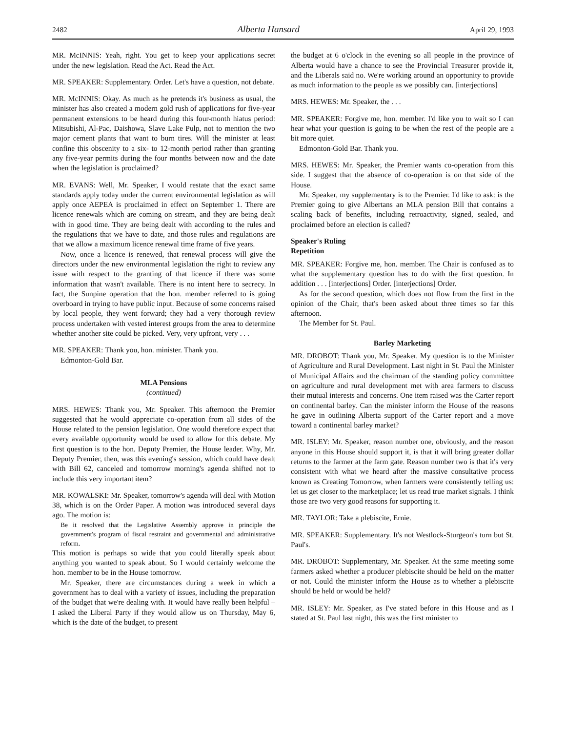2482 Alberta Hansard April 29, 1993
MR. McINNIS: Yeah, right. You get to keep your applications secret under the new legislation. Read the Act. Read the Act.
MR. SPEAKER: Supplementary. Order. Let's have a question, not debate.
MR. McINNIS: Okay. As much as he pretends it's business as usual, the minister has also created a modern gold rush of applications for five-year permanent extensions to be heard during this four-month hiatus period: Mitsubishi, Al-Pac, Daishowa, Slave Lake Pulp, not to mention the two major cement plants that want to burn tires. Will the minister at least confine this obscenity to a six- to 12-month period rather than granting any five-year permits during the four months between now and the date when the legislation is proclaimed?
MR. EVANS: Well, Mr. Speaker, I would restate that the exact same standards apply today under the current environmental legislation as will apply once AEPEA is proclaimed in effect on September 1. There are licence renewals which are coming on stream, and they are being dealt with in good time. They are being dealt with according to the rules and the regulations that we have to date, and those rules and regulations are that we allow a maximum licence renewal time frame of five years.
Now, once a licence is renewed, that renewal process will give the directors under the new environmental legislation the right to review any issue with respect to the granting of that licence if there was some information that wasn't available. There is no intent here to secrecy. In fact, the Sunpine operation that the hon. member referred to is going overboard in trying to have public input. Because of some concerns raised by local people, they went forward; they had a very thorough review process undertaken with vested interest groups from the area to determine whether another site could be picked. Very, very upfront, very . . .
MR. SPEAKER: Thank you, hon. minister. Thank you.
Edmonton-Gold Bar.
MLA Pensions
(continued)
MRS. HEWES: Thank you, Mr. Speaker. This afternoon the Premier suggested that he would appreciate co-operation from all sides of the House related to the pension legislation. One would therefore expect that every available opportunity would be used to allow for this debate. My first question is to the hon. Deputy Premier, the House leader. Why, Mr. Deputy Premier, then, was this evening's session, which could have dealt with Bill 62, canceled and tomorrow morning's agenda shifted not to include this very important item?
MR. KOWALSKI: Mr. Speaker, tomorrow's agenda will deal with Motion 38, which is on the Order Paper. A motion was introduced several days ago. The motion is:
Be it resolved that the Legislative Assembly approve in principle the government's program of fiscal restraint and governmental and administrative reform.
This motion is perhaps so wide that you could literally speak about anything you wanted to speak about. So I would certainly welcome the hon. member to be in the House tomorrow.
Mr. Speaker, there are circumstances during a week in which a government has to deal with a variety of issues, including the preparation of the budget that we're dealing with. It would have really been helpful – I asked the Liberal Party if they would allow us on Thursday, May 6, which is the date of the budget, to present
the budget at 6 o'clock in the evening so all people in the province of Alberta would have a chance to see the Provincial Treasurer provide it, and the Liberals said no. We're working around an opportunity to provide as much information to the people as we possibly can. [interjections]
MRS. HEWES: Mr. Speaker, the . . .
MR. SPEAKER: Forgive me, hon. member. I'd like you to wait so I can hear what your question is going to be when the rest of the people are a bit more quiet.
Edmonton-Gold Bar. Thank you.
MRS. HEWES: Mr. Speaker, the Premier wants co-operation from this side. I suggest that the absence of co-operation is on that side of the House.
Mr. Speaker, my supplementary is to the Premier. I'd like to ask: is the Premier going to give Albertans an MLA pension Bill that contains a scaling back of benefits, including retroactivity, signed, sealed, and proclaimed before an election is called?
Speaker's Ruling
Repetition
MR. SPEAKER: Forgive me, hon. member. The Chair is confused as to what the supplementary question has to do with the first question. In addition . . . [interjections] Order. [interjections] Order.
As for the second question, which does not flow from the first in the opinion of the Chair, that's been asked about three times so far this afternoon.
The Member for St. Paul.
Barley Marketing
MR. DROBOT: Thank you, Mr. Speaker. My question is to the Minister of Agriculture and Rural Development. Last night in St. Paul the Minister of Municipal Affairs and the chairman of the standing policy committee on agriculture and rural development met with area farmers to discuss their mutual interests and concerns. One item raised was the Carter report on continental barley. Can the minister inform the House of the reasons he gave in outlining Alberta support of the Carter report and a move toward a continental barley market?
MR. ISLEY: Mr. Speaker, reason number one, obviously, and the reason anyone in this House should support it, is that it will bring greater dollar returns to the farmer at the farm gate. Reason number two is that it's very consistent with what we heard after the massive consultative process known as Creating Tomorrow, when farmers were consistently telling us: let us get closer to the marketplace; let us read true market signals. I think those are two very good reasons for supporting it.
MR. TAYLOR: Take a plebiscite, Ernie.
MR. SPEAKER: Supplementary. It's not Westlock-Sturgeon's turn but St. Paul's.
MR. DROBOT: Supplementary, Mr. Speaker. At the same meeting some farmers asked whether a producer plebiscite should be held on the matter or not. Could the minister inform the House as to whether a plebiscite should be held or would be held?
MR. ISLEY: Mr. Speaker, as I've stated before in this House and as I stated at St. Paul last night, this was the first minister to